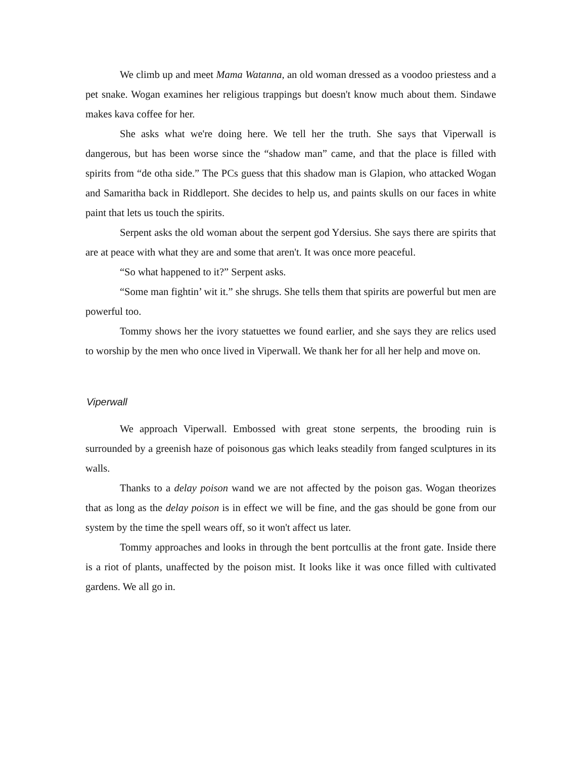We climb up and meet Mama Watanna, an old woman dressed as a voodoo priestess and a pet snake. Wogan examines her religious trappings but doesn't know much about them. Sindawe makes kava coffee for her.
She asks what we're doing here. We tell her the truth. She says that Viperwall is dangerous, but has been worse since the “shadow man” came, and that the place is filled with spirits from “de otha side.” The PCs guess that this shadow man is Glapion, who attacked Wogan and Samaritha back in Riddleport. She decides to help us, and paints skulls on our faces in white paint that lets us touch the spirits.
Serpent asks the old woman about the serpent god Ydersius. She says there are spirits that are at peace with what they are and some that aren't. It was once more peaceful.
“So what happened to it?” Serpent asks.
“Some man fightin’ wit it.” she shrugs. She tells them that spirits are powerful but men are powerful too.
Tommy shows her the ivory statuettes we found earlier, and she says they are relics used to worship by the men who once lived in Viperwall. We thank her for all her help and move on.
Viperwall
We approach Viperwall. Embossed with great stone serpents, the brooding ruin is surrounded by a greenish haze of poisonous gas which leaks steadily from fanged sculptures in its walls.
Thanks to a delay poison wand we are not affected by the poison gas. Wogan theorizes that as long as the delay poison is in effect we will be fine, and the gas should be gone from our system by the time the spell wears off, so it won't affect us later.
Tommy approaches and looks in through the bent portcullis at the front gate. Inside there is a riot of plants, unaffected by the poison mist. It looks like it was once filled with cultivated gardens. We all go in.